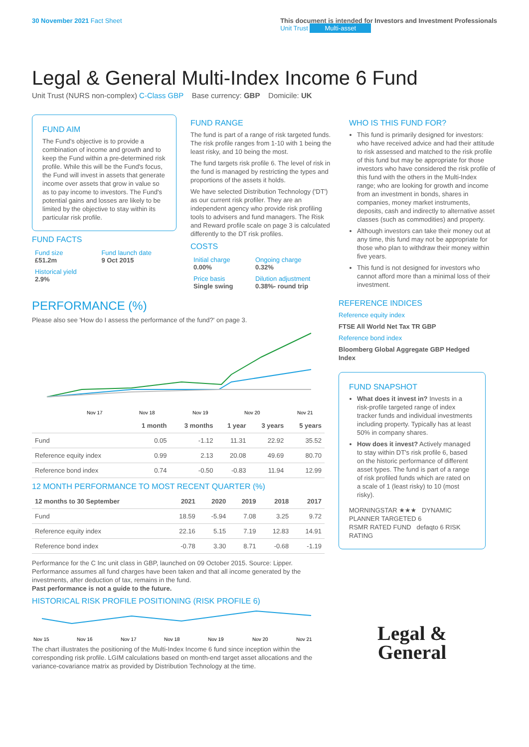30 November 2021 Fact Sheet This document is intended for Investors and Investment Professionals
Unit Trust Multi-asset
Legal & General Multi-Index Income 6 Fund
Unit Trust (NURS non-complex) C-Class GBP Base currency: GBP Domicile: UK
FUND AIM
The Fund's objective is to provide a combination of income and growth and to keep the Fund within a pre-determined risk profile. While this will be the Fund's focus, the Fund will invest in assets that generate income over assets that grow in value so as to pay income to investors. The Fund's potential gains and losses are likely to be limited by the objective to stay within its particular risk profile.
FUND FACTS
| Fund size £51.2m | Fund launch date 9 Oct 2015 |
| Historical yield 2.9% | |
FUND RANGE
The fund is part of a range of risk targeted funds. The risk profile ranges from 1-10 with 1 being the least risky, and 10 being the most.
The fund targets risk profile 6. The level of risk in the fund is managed by restricting the types and proportions of the assets it holds.
We have selected Distribution Technology ('DT') as our current risk profiler. They are an independent agency who provide risk profiling tools to advisers and fund managers. The Risk and Reward profile scale on page 3 is calculated differently to the DT risk profiles.
COSTS
| Initial charge 0.00% | Ongoing charge 0.32% |
| Price basis Single swing | Dilution adjustment 0.38%- round trip |
WHO IS THIS FUND FOR?
This fund is primarily designed for investors: who have received advice and had their attitude to risk assessed and matched to the risk profile of this fund but may be appropriate for those investors who have considered the risk profile of this fund with the others in the Multi-Index range; who are looking for growth and income from an investment in bonds, shares in companies, money market instruments, deposits, cash and indirectly to alternative asset classes (such as commodities) and property.
Although investors can take their money out at any time, this fund may not be appropriate for those who plan to withdraw their money within five years.
This fund is not designed for investors who cannot afford more than a minimal loss of their investment.
PERFORMANCE (%)
Please also see 'How do I assess the performance of the fund?' on page 3.
Nov 17
Nov 18
Nov 19
Nov 20
Nov 21
| | 1 month | 3 months | 1 year | 3 years | 5 years |
| --- | --- | --- | --- | --- | --- |
| Fund | 0.05 | -1.12 | 11.31 | 22.92 | 35.52 |
| Reference equity index | 0.99 | 2.13 | 20.08 | 49.69 | 80.70 |
| Reference bond index | 0.74 | -0.50 | -0.83 | 11.94 | 12.99 |
12 MONTH PERFORMANCE TO MOST RECENT QUARTER (%)
| 12 months to 30 September | 2021 | 2020 | 2019 | 2018 | 2017 |
| --- | --- | --- | --- | --- | --- |
| Fund | 18.59 | -5.94 | 7.08 | 3.25 | 9.72 |
| Reference equity index | 22.16 | 5.15 | 7.19 | 12.83 | 14.91 |
| Reference bond index | -0.78 | 3.30 | 8.71 | -0.68 | -1.19 |
Performance for the C Inc unit class in GBP, launched on 09 October 2015. Source: Lipper. Performance assumes all fund charges have been taken and that all income generated by the investments, after deduction of tax, remains in the fund.
Past performance is not a guide to the future.
HISTORICAL RISK PROFILE POSITIONING (RISK PROFILE 6)
Nov 15
Nov 16
Nov 17
Nov 18
Nov 19
Nov 20
Nov 21
The chart illustrates the positioning of the Multi-Index Income 6 fund since inception within the corresponding risk profile. LGIM calculations based on month-end target asset allocations and the variance-covariance matrix as provided by Distribution Technology at the time.
REFERENCE INDICES
Reference equity index
FTSE All World Net Tax TR GBP
Reference bond index
Bloomberg Global Aggregate GBP Hedged Index
FUND SNAPSHOT
What does it invest in? Invests in a risk-profile targeted range of index tracker funds and individual investments including property. Typically has at least 50% in company shares.
How does it invest? Actively managed to stay within DT's risk profile 6, based on the historic performance of different asset types. The fund is part of a range of risk profiled funds which are rated on a scale of 1 (least risky) to 10 (most risky).
MORNINGSTAR ★★★ DYNAMIC PLANNER TARGETED 6
RSMR RATED FUND defaqto 6 RISK RATING
Legal &
General